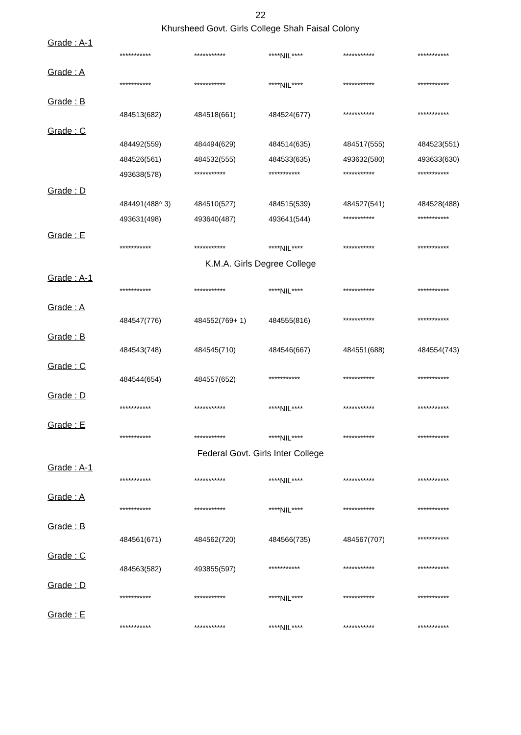22
Khursheed Govt. Girls College Shah Faisal Colony
Grade : A-1
| *********** | *********** | ****NIL**** | *********** | *********** |
Grade : A
| *********** | *********** | ****NIL**** | *********** | *********** |
Grade : B
| 484513(682) | 484518(661) | 484524(677) | *********** | *********** |
Grade : C
| 484492(559) | 484494(629) | 484514(635) | 484517(555) | 484523(551) |
| 484526(561) | 484532(555) | 484533(635) | 493632(580) | 493633(630) |
| 493638(578) | *********** | *********** | *********** | *********** |
Grade : D
| 484491(488^ 3) | 484510(527) | 484515(539) | 484527(541) | 484528(488) |
| 493631(498) | 493640(487) | 493641(544) | *********** | *********** |
Grade : E
| *********** | *********** | ****NIL**** | *********** | *********** |
K.M.A. Girls Degree College
Grade : A-1
| *********** | *********** | ****NIL**** | *********** | *********** |
Grade : A
| 484547(776) | 484552(769+ 1) | 484555(816) | *********** | *********** |
Grade : B
| 484543(748) | 484545(710) | 484546(667) | 484551(688) | 484554(743) |
Grade : C
| 484544(654) | 484557(652) | *********** | *********** | *********** |
Grade : D
| *********** | *********** | ****NIL**** | *********** | *********** |
Grade : E
| *********** | *********** | ****NIL**** | *********** | *********** |
Federal Govt. Girls Inter College
Grade : A-1
| *********** | *********** | ****NIL**** | *********** | *********** |
Grade : A
| *********** | *********** | ****NIL**** | *********** | *********** |
Grade : B
| 484561(671) | 484562(720) | 484566(735) | 484567(707) | *********** |
Grade : C
| 484563(582) | 493855(597) | *********** | *********** | *********** |
Grade : D
| *********** | *********** | ****NIL**** | *********** | *********** |
Grade : E
| *********** | *********** | ****NIL**** | *********** | *********** |